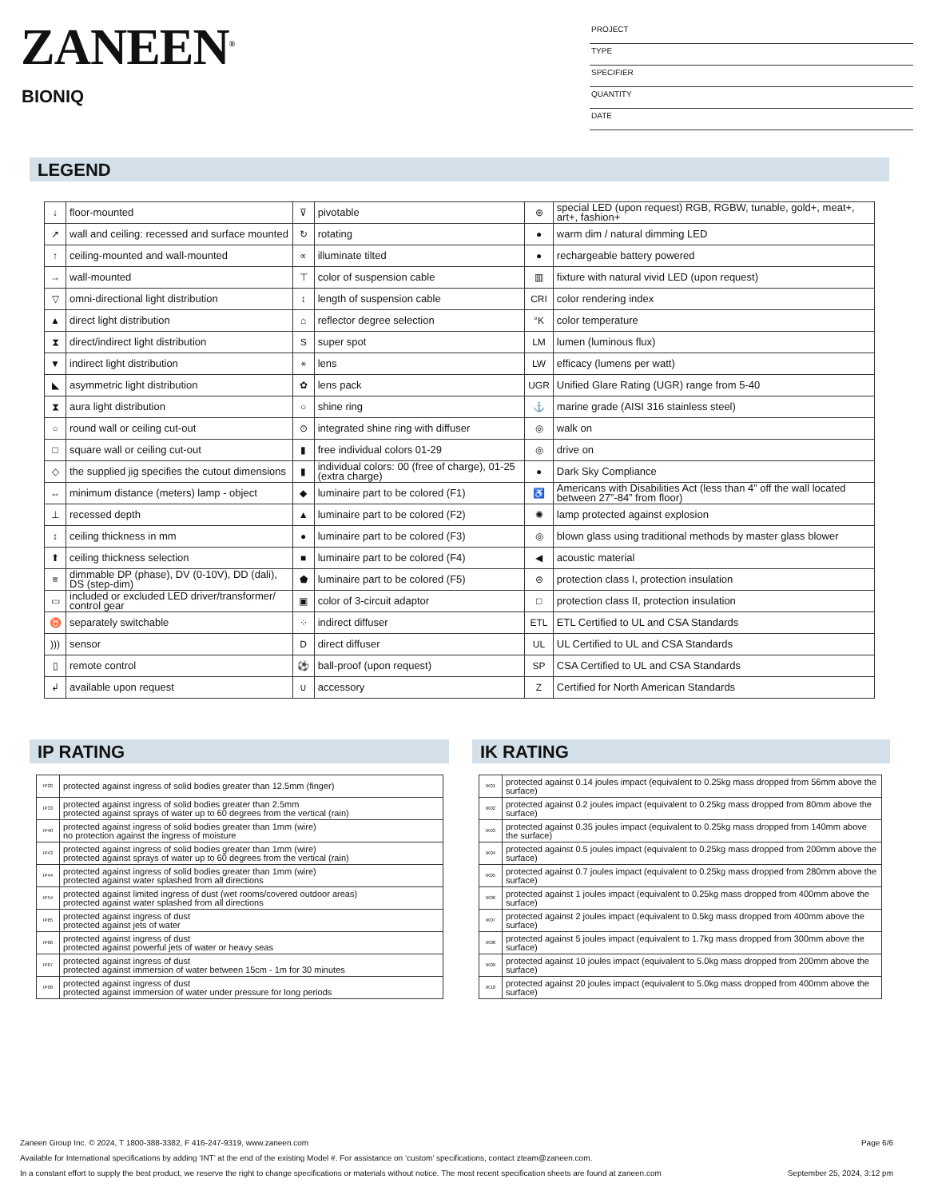ZANEEN<sup>®</sup>
BIONIQ
PROJECT
TYPE
SPECIFIER
QUANTITY
DATE
LEGEND
| ↓ | floor-mounted | ⊽ | pivotable | ⊛ | special LED (upon request) RGB, RGBW, tunable, gold+, meat+, art+, fashion+ |
| ↗ | wall and ceiling: recessed and surface mounted | ↻ | rotating | ● | warm dim / natural dimming LED |
| ↑ | ceiling-mounted and wall-mounted | ∝ | illuminate tilted | ● | rechargeable battery powered |
| → | wall-mounted | ⊤ | color of suspension cable | ▥ | fixture with natural vivid LED (upon request) |
| ▽ | omni-directional light distribution | ↕ | length of suspension cable | CRI | color rendering index |
| ▲ | direct light distribution | ⌂ | reflector degree selection | °K | color temperature |
| ⧗ | direct/indirect light distribution | S | super spot | LM | lumen (luminous flux) |
| ▼ | indirect light distribution | ⚹ | lens | LW | efficacy (lumens per watt) |
| ◣ | asymmetric light distribution | ✿ | lens pack | UGR | Unified Glare Rating (UGR) range from 5-40 |
| ⧗ | aura light distribution | ○ | shine ring | ⚓ | marine grade (AISI 316 stainless steel) |
| ○ | round wall or ceiling cut-out | ⊙ | integrated shine ring with diffuser | ◎ | walk on |
| □ | square wall or ceiling cut-out | ▮ | free individual colors 01-29 | ◎ | drive on |
| ◇ | the supplied jig specifies the cutout dimensions | ▮ | individual colors: 00 (free of charge), 01-25 (extra charge) | ● | Dark Sky Compliance |
| ↔ | minimum distance (meters) lamp - object | ◆ | luminaire part to be colored (F1) | ♿ | Americans with Disabilities Act (less than 4” off the wall located between 27”-84” from floor) |
| ⊥ | recessed depth | ▲ | luminaire part to be colored (F2) | ✺ | lamp protected against explosion |
| ↕ | ceiling thickness in mm | ● | luminaire part to be colored (F3) | ◎ | blown glass using traditional methods by master glass blower |
| ⬆ | ceiling thickness selection | ■ | luminaire part to be colored (F4) | ◀ | acoustic material |
| ≡ | dimmable DP (phase), DV (0-10V), DD (dali), DS (step-dim) | ⬟ | luminaire part to be colored (F5) | ⊜ | protection class I, protection insulation |
| ▭ | included or excluded LED driver/transformer/ control gear | ▣ | color of 3-circuit adaptor | □ | protection class II, protection insulation |
| ♉ | separately switchable | ⁘ | indirect diffuser | ETL | ETL Certified to UL and CSA Standards |
| ))) | sensor | D | direct diffuser | UL | UL Certified to UL and CSA Standards |
| ▯ | remote control | ⚽ | ball-proof (upon request) | SP | CSA Certified to UL and CSA Standards |
| ↲ | available upon request | ∪ | accessory | Z | Certified for North American Standards |
IP RATING
| IP20 | protected against ingress of solid bodies greater than 12.5mm (finger) |
| IP33 | protected against ingress of solid bodies greater than 2.5mm protected against sprays of water up to 60 degrees from the vertical (rain) |
| IP40 | protected against ingress of solid bodies greater than 1mm (wire) no protection against the ingress of moisture |
| IP43 | protected against ingress of solid bodies greater than 1mm (wire) protected against sprays of water up to 60 degrees from the vertical (rain) |
| IP44 | protected against ingress of solid bodies greater than 1mm (wire) protected against water splashed from all directions |
| IP54 | protected against limited ingress of dust (wet rooms/covered outdoor areas) protected against water splashed from all directions |
| IP65 | protected against ingress of dust protected against jets of water |
| IP66 | protected against ingress of dust protected against powerful jets of water or heavy seas |
| IP67 | protected against ingress of dust protected against immersion of water between 15cm - 1m for 30 minutes |
| IP68 | protected against ingress of dust protected against immersion of water under pressure for long periods |
IK RATING
| IK01 | protected against 0.14 joules impact (equivalent to 0.25kg mass dropped from 56mm above the surface) |
| IK02 | protected against 0.2 joules impact (equivalent to 0.25kg mass dropped from 80mm above the surface) |
| IK03 | protected against 0.35 joules impact (equivalent to 0.25kg mass dropped from 140mm above the surface) |
| IK04 | protected against 0.5 joules impact (equivalent to 0.25kg mass dropped from 200mm above the surface) |
| IK05 | protected against 0.7 joules impact (equivalent to 0.25kg mass dropped from 280mm above the surface) |
| IK06 | protected against 1 joules impact (equivalent to 0.25kg mass dropped from 400mm above the surface) |
| IK07 | protected against 2 joules impact (equivalent to 0.5kg mass dropped from 400mm above the surface) |
| IK08 | protected against 5 joules impact (equivalent to 1.7kg mass dropped from 300mm above the surface) |
| IK09 | protected against 10 joules impact (equivalent to 5.0kg mass dropped from 200mm above the surface) |
| IK10 | protected against 20 joules impact (equivalent to 5.0kg mass dropped from 400mm above the surface) |
Zaneen Group Inc. © 2024, T 1800-388-3382, F 416-247-9319, www.zaneen.com Page 6/6
Available for International specifications by adding ‘INT’ at the end of the existing Model #. For assistance on ‘custom’ specifications, contact zteam@zaneen.com.
In a constant effort to supply the best product, we reserve the right to change specifications or materials without notice. The most recent specification sheets are found at zaneen.com September 25, 2024, 3:12 pm